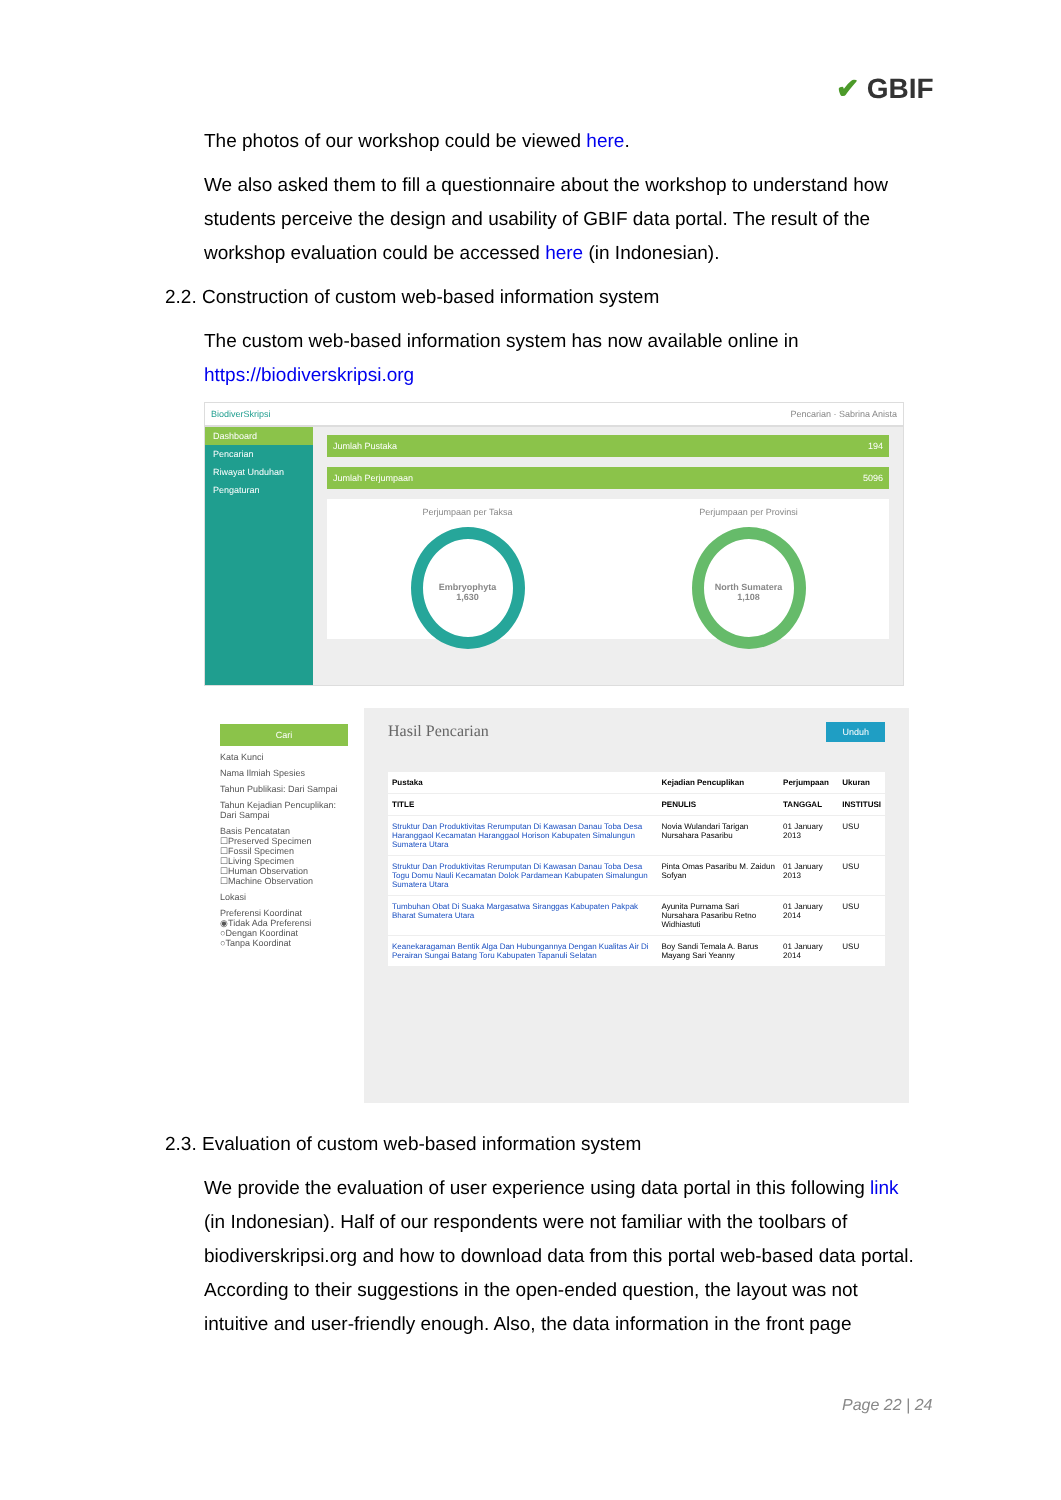✔ GBIF
The photos of our workshop could be viewed here.
We also asked them to fill a questionnaire about the workshop to understand how students perceive the design and usability of GBIF data portal. The result of the workshop evaluation could be accessed here (in Indonesian).
2.2. Construction of custom web-based information system
The custom web-based information system has now available online in https://biodiverskripsi.org
BiodiverSkripsi Pencarian · Sabrina Anista
Dashboard
Pencarian
Riwayat Unduhan
Pengaturan
Jumlah Pustaka 194
Jumlah Perjumpaan 5096
Perjumpaan per Taksa
Embryophyta
1,630
Perjumpaan per Provinsi
North Sumatera
1,108
Cari
Kata Kunci
Nama Ilmiah Spesies
Tahun Publikasi: Dari Sampai
Tahun Kejadian Pencuplikan: Dari Sampai
Basis Pencatatan
☐Preserved Specimen
☐Fossil Specimen
☐Living Specimen
☐Human Observation
☐Machine Observation
Lokasi
Preferensi Koordinat
◉Tidak Ada Preferensi
○Dengan Koordinat
○Tanpa Koordinat
Hasil Pencarian Unduh
| Pustaka | Kejadian Pencuplikan | Perjumpaan | Ukuran |
| --- | --- | --- | --- |
| TITLE | PENULIS | TANGGAL | INSTITUSI |
| Struktur Dan Produktivitas Rerumputan Di Kawasan Danau Toba Desa Haranggaol Kecamatan Haranggaol Horison Kabupaten Simalungun Sumatera Utara | Novia Wulandari Tarigan Nursahara Pasaribu | 01 January 2013 | USU |
| Struktur Dan Produktivitas Rerumputan Di Kawasan Danau Toba Desa Togu Domu Nauli Kecamatan Dolok Pardamean Kabupaten Simalungun Sumatera Utara | Pinta Omas Pasaribu M. Zaidun Sofyan | 01 January 2013 | USU |
| Tumbuhan Obat Di Suaka Margasatwa Siranggas Kabupaten Pakpak Bharat Sumatera Utara | Ayunita Purnama Sari Nursahara Pasaribu Retno Widhiastuti | 01 January 2014 | USU |
| Keanekaragaman Bentik Alga Dan Hubungannya Dengan Kualitas Air Di Perairan Sungai Batang Toru Kabupaten Tapanuli Selatan | Boy Sandi Temala A. Barus Mayang Sari Yeanny | 01 January 2014 | USU |
2.3. Evaluation of custom web-based information system
We provide the evaluation of user experience using data portal in this following link (in Indonesian). Half of our respondents were not familiar with the toolbars of biodiverskripsi.org and how to download data from this portal web-based data portal. According to their suggestions in the open-ended question, the layout was not intuitive and user-friendly enough. Also, the data information in the front page
Page 22 | 24